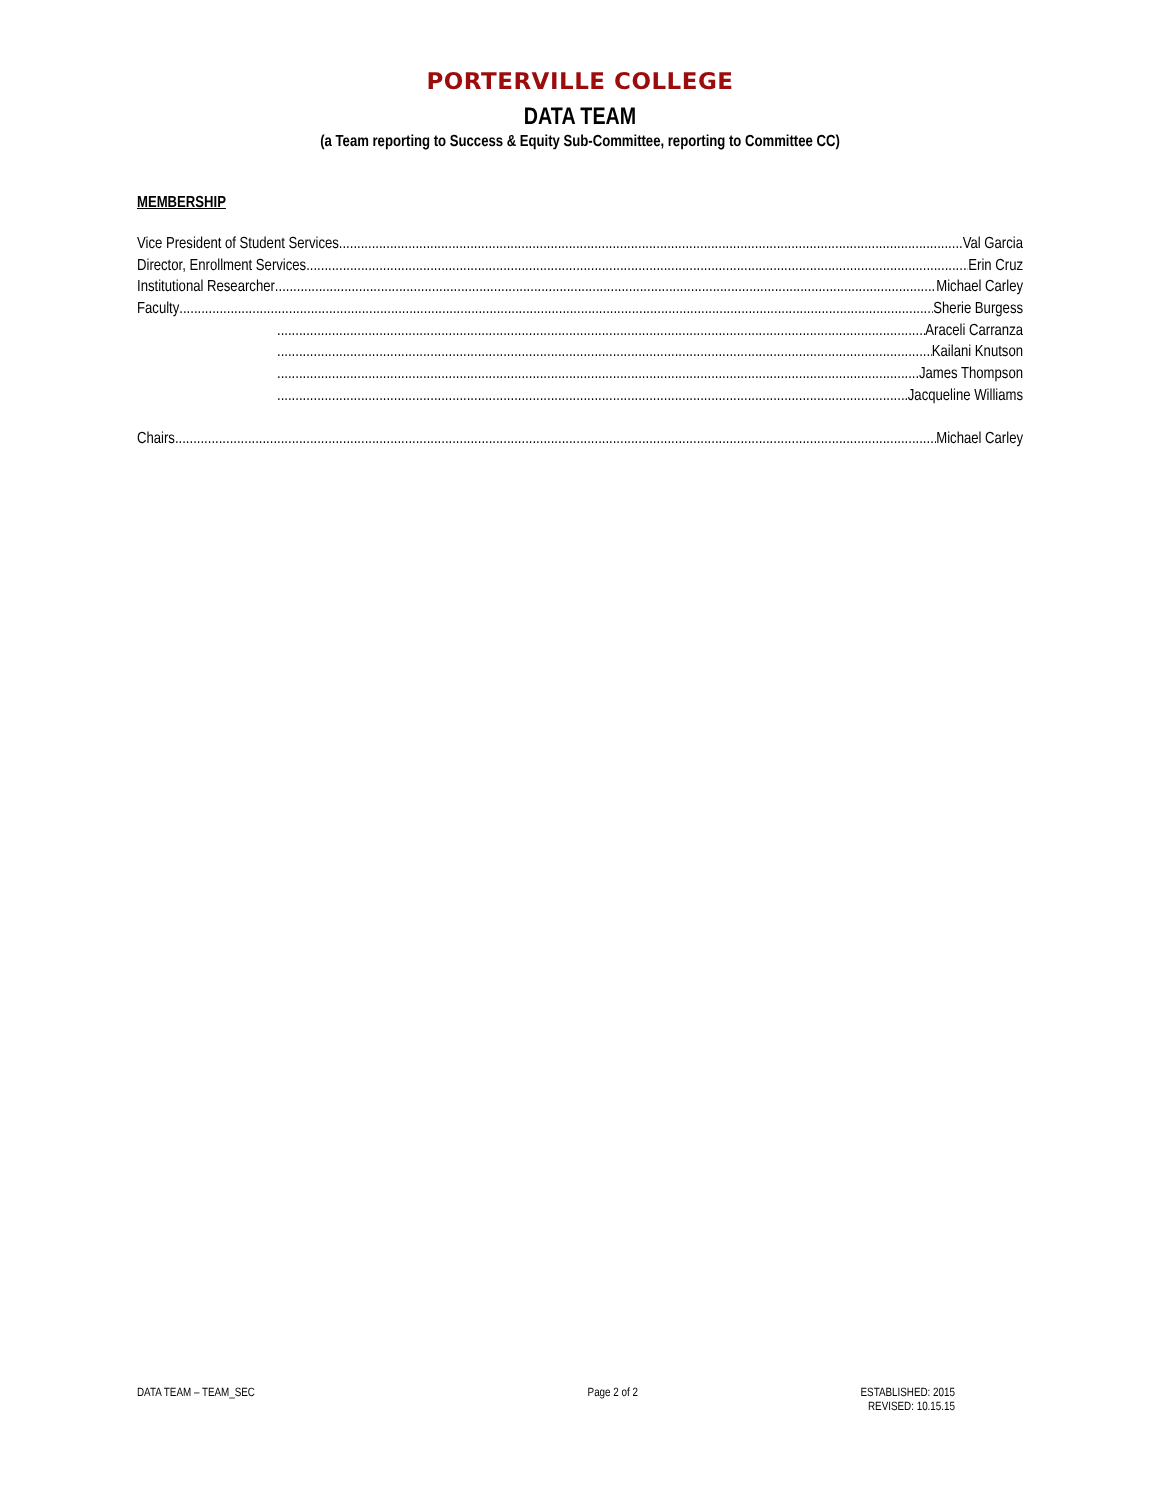PORTERVILLE COLLEGE
DATA TEAM
(a Team reporting to Success & Equity Sub-Committee, reporting to Committee CC)
MEMBERSHIP
Vice President of Student Services Val Garcia
Director, Enrollment Services Erin Cruz
Institutional Researcher Michael Carley
Faculty Sherie Burgess
Araceli Carranza
Kailani Knutson
James Thompson
Jacqueline Williams
Chairs Michael Carley
DATA TEAM – TEAM_SEC Page 2 of 2 ESTABLISHED: 2015
REVISED: 10.15.15